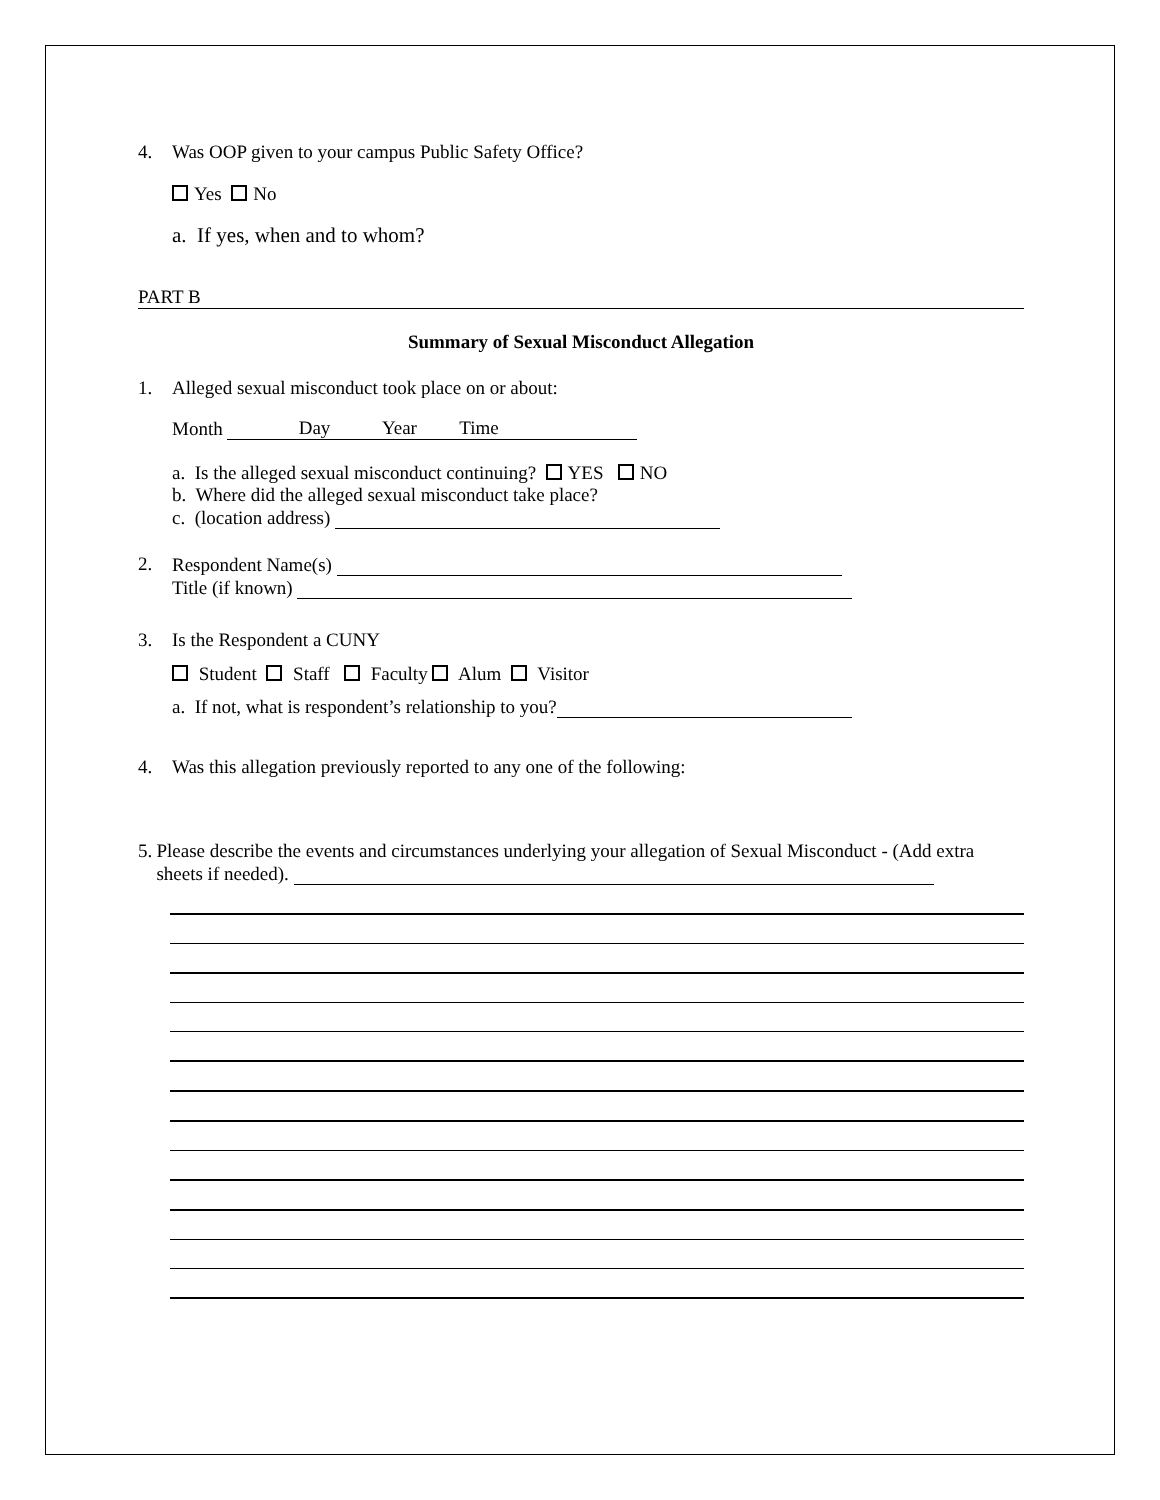4. Was OOP given to your campus Public Safety Office?
Yes No
a. If yes, when and to whom?
PART B
Summary of Sexual Misconduct Allegation
1. Alleged sexual misconduct took place on or about:
Month Day Year Time
a. Is the alleged sexual misconduct continuing? YES NO
b. Where did the alleged sexual misconduct take place?
c. (location address)
2. Respondent Name(s)
Title (if known)
3. Is the Respondent a CUNY
Student Staff Faculty Alum Visitor
a. If not, what is respondent’s relationship to you?
4. Was this allegation previously reported to any one of the following:
5. Please describe the events and circumstances underlying your allegation of Sexual Misconduct - (Add extra sheets if needed).